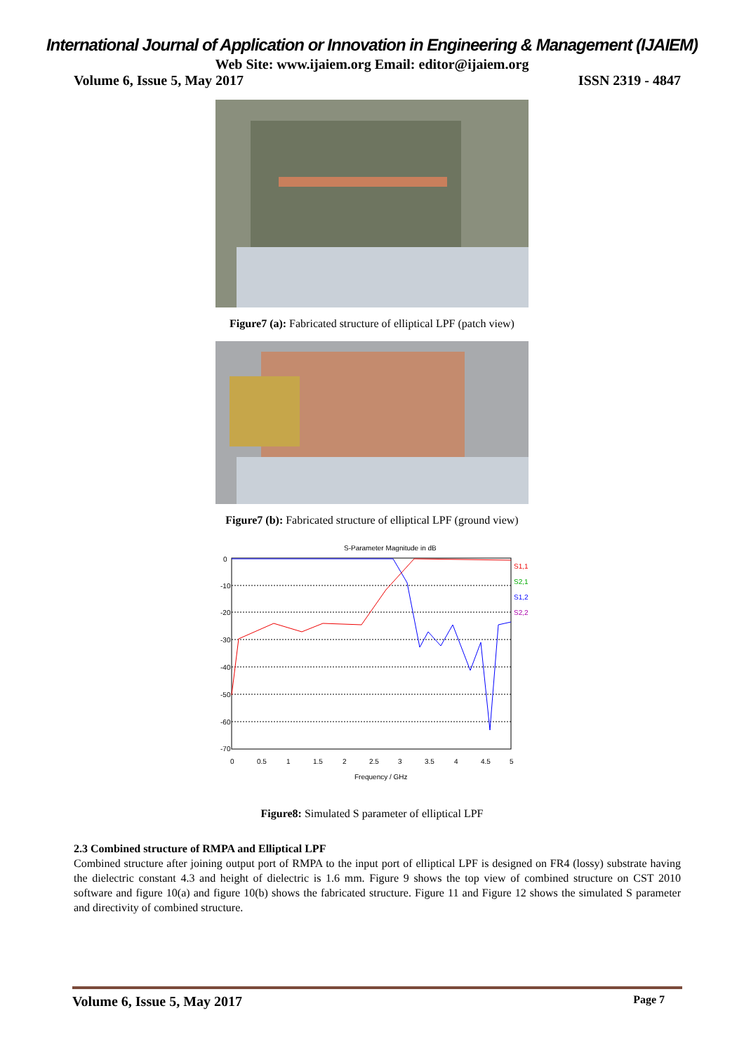International Journal of Application or Innovation in Engineering & Management (IJAIEM)
Web Site: www.ijaiem.org Email: editor@ijaiem.org
Volume 6, Issue 5, May 2017 ISSN 2319 - 4847
Figure7 (a): Fabricated structure of elliptical LPF (patch view)
Figure7 (b): Fabricated structure of elliptical LPF (ground view)
S-Parameter Magnitude in dB
S1,1
S2,1
S1,2
S2,2
0
-10
-20
-30
-40
-50
-60
-70
0
0.5
1
1.5
2
2.5
3
3.5
4
4.5
5
Frequency / GHz
Figure8: Simulated S parameter of elliptical LPF
2.3 Combined structure of RMPA and Elliptical LPF
Combined structure after joining output port of RMPA to the input port of elliptical LPF is designed on FR4 (lossy) substrate having the dielectric constant 4.3 and height of dielectric is 1.6 mm. Figure 9 shows the top view of combined structure on CST 2010 software and figure 10(a) and figure 10(b) shows the fabricated structure. Figure 11 and Figure 12 shows the simulated S parameter and directivity of combined structure.
Volume 6, Issue 5, May 2017 Page 7